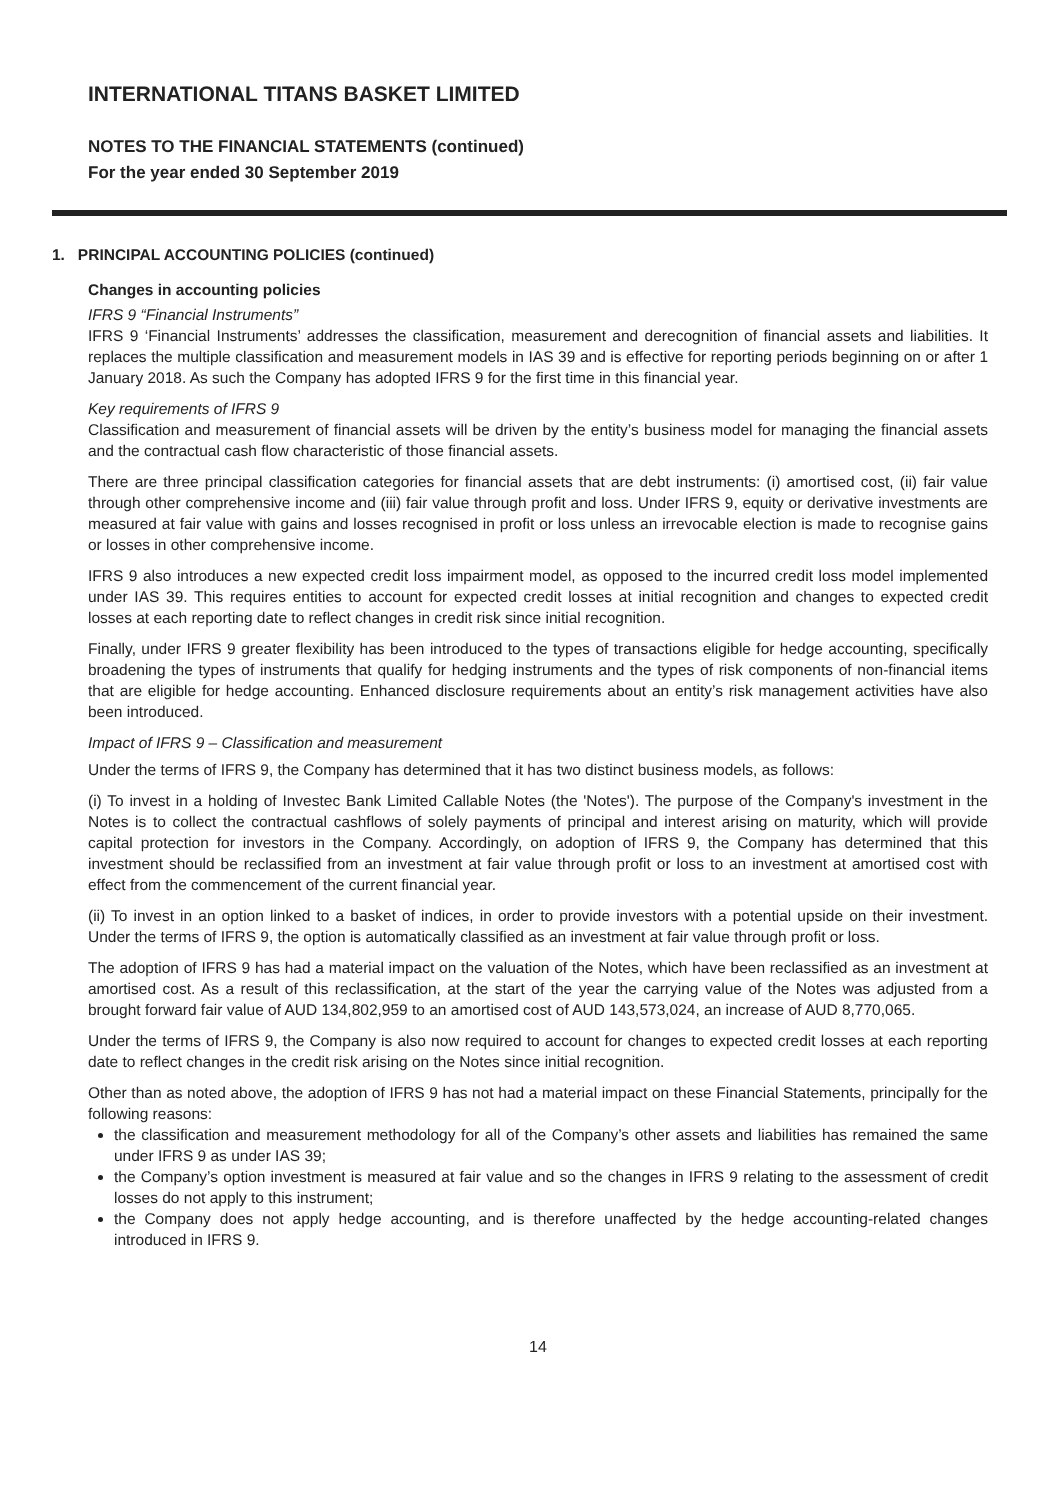INTERNATIONAL TITANS BASKET LIMITED
NOTES TO THE FINANCIAL STATEMENTS (continued)
For the year ended 30 September 2019
1. PRINCIPAL ACCOUNTING POLICIES (continued)
Changes in accounting policies
IFRS 9 “Financial Instruments”
IFRS 9 ‘Financial Instruments’ addresses the classification, measurement and derecognition of financial assets and liabilities. It replaces the multiple classification and measurement models in IAS 39 and is effective for reporting periods beginning on or after 1 January 2018. As such the Company has adopted IFRS 9 for the first time in this financial year.
Key requirements of IFRS 9
Classification and measurement of financial assets will be driven by the entity’s business model for managing the financial assets and the contractual cash flow characteristic of those financial assets.
There are three principal classification categories for financial assets that are debt instruments: (i) amortised cost, (ii) fair value through other comprehensive income and (iii) fair value through profit and loss. Under IFRS 9, equity or derivative investments are measured at fair value with gains and losses recognised in profit or loss unless an irrevocable election is made to recognise gains or losses in other comprehensive income.
IFRS 9 also introduces a new expected credit loss impairment model, as opposed to the incurred credit loss model implemented under IAS 39. This requires entities to account for expected credit losses at initial recognition and changes to expected credit losses at each reporting date to reflect changes in credit risk since initial recognition.
Finally, under IFRS 9 greater flexibility has been introduced to the types of transactions eligible for hedge accounting, specifically broadening the types of instruments that qualify for hedging instruments and the types of risk components of non-financial items that are eligible for hedge accounting. Enhanced disclosure requirements about an entity’s risk management activities have also been introduced.
Impact of IFRS 9 – Classification and measurement
Under the terms of IFRS 9, the Company has determined that it has two distinct business models, as follows:
(i) To invest in a holding of Investec Bank Limited Callable Notes (the 'Notes'). The purpose of the Company's investment in the Notes is to collect the contractual cashflows of solely payments of principal and interest arising on maturity, which will provide capital protection for investors in the Company. Accordingly, on adoption of IFRS 9, the Company has determined that this investment should be reclassified from an investment at fair value through profit or loss to an investment at amortised cost with effect from the commencement of the current financial year.
(ii) To invest in an option linked to a basket of indices, in order to provide investors with a potential upside on their investment. Under the terms of IFRS 9, the option is automatically classified as an investment at fair value through profit or loss.
The adoption of IFRS 9 has had a material impact on the valuation of the Notes, which have been reclassified as an investment at amortised cost. As a result of this reclassification, at the start of the year the carrying value of the Notes was adjusted from a brought forward fair value of AUD 134,802,959 to an amortised cost of AUD 143,573,024, an increase of AUD 8,770,065.
Under the terms of IFRS 9, the Company is also now required to account for changes to expected credit losses at each reporting date to reflect changes in the credit risk arising on the Notes since initial recognition.
Other than as noted above, the adoption of IFRS 9 has not had a material impact on these Financial Statements, principally for the following reasons:
the classification and measurement methodology for all of the Company’s other assets and liabilities has remained the same under IFRS 9 as under IAS 39;
the Company’s option investment is measured at fair value and so the changes in IFRS 9 relating to the assessment of credit losses do not apply to this instrument;
the Company does not apply hedge accounting, and is therefore unaffected by the hedge accounting-related changes introduced in IFRS 9.
14